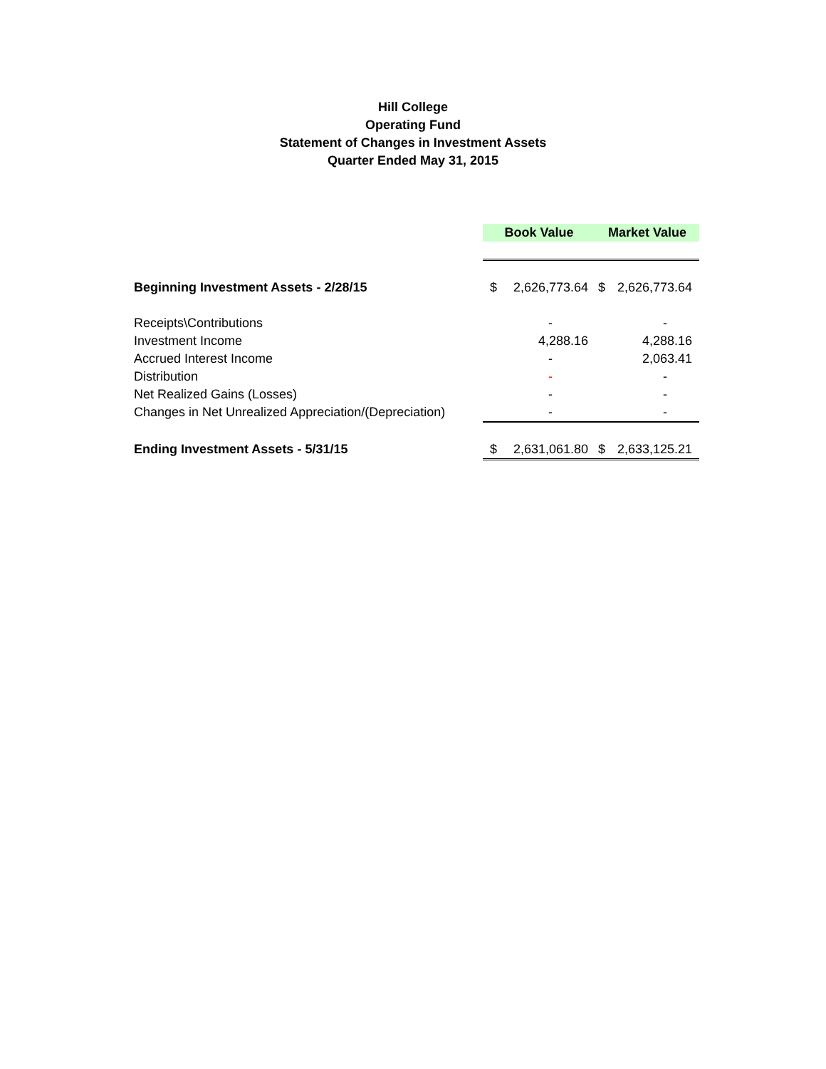Hill College
Operating Fund
Statement of Changes in Investment Assets
Quarter Ended May 31, 2015
| | Book Value | Market Value |
| Beginning Investment Assets - 2/28/15 | $ 2,626,773.64 | $ 2,626,773.64 |
| Receipts\Contributions | - | - |
| Investment Income | 4,288.16 | 4,288.16 |
| Accrued Interest Income | - | 2,063.41 |
| Distribution | - | - |
| Net Realized Gains (Losses) | - | - |
| Changes in Net Unrealized Appreciation/(Depreciation) | - | - |
| Ending Investment Assets - 5/31/15 | $ 2,631,061.80 | $ 2,633,125.21 |